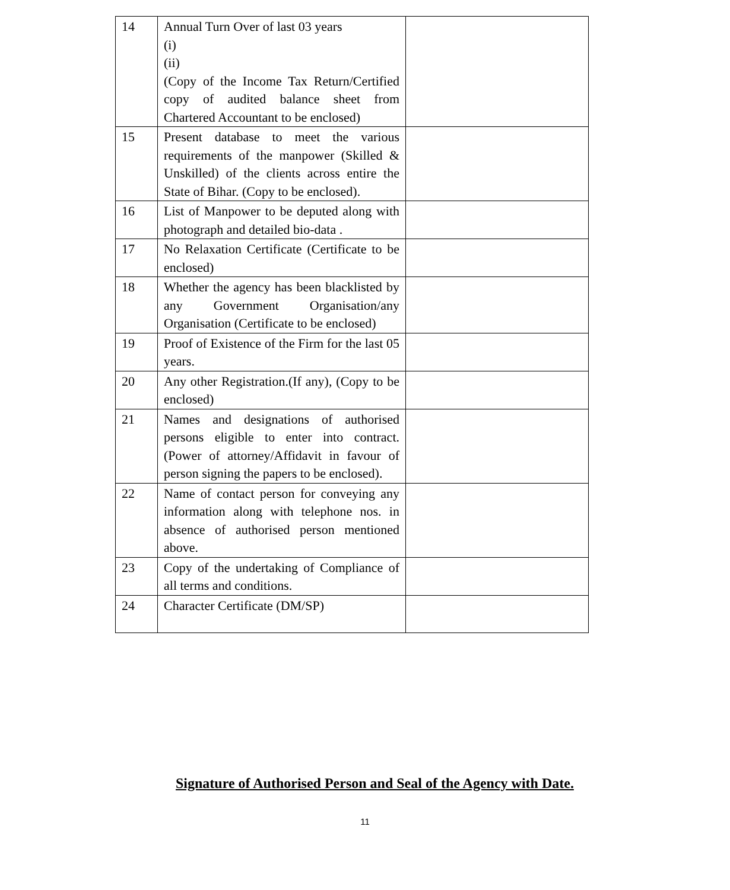| 14 | Annual Turn Over of last 03 years (i) (ii) (Copy of the Income Tax Return/Certified copy of audited balance sheet from Chartered Accountant to be enclosed) | |
| 15 | Present database to meet the various requirements of the manpower (Skilled & Unskilled) of the clients across entire the State of Bihar. (Copy to be enclosed). | |
| 16 | List of Manpower to be deputed along with photograph and detailed bio-data . | |
| 17 | No Relaxation Certificate (Certificate to be enclosed) | |
| 18 | Whether the agency has been blacklisted by any Government Organisation/any Organisation (Certificate to be enclosed) | |
| 19 | Proof of Existence of the Firm for the last 05 years. | |
| 20 | Any other Registration.(If any), (Copy to be enclosed) | |
| 21 | Names and designations of authorised persons eligible to enter into contract. (Power of attorney/Affidavit in favour of person signing the papers to be enclosed). | |
| 22 | Name of contact person for conveying any information along with telephone nos. in absence of authorised person mentioned above. | |
| 23 | Copy of the undertaking of Compliance of all terms and conditions. | |
| 24 | Character Certificate (DM/SP) | |
Signature of Authorised Person and Seal of the Agency with Date.
11